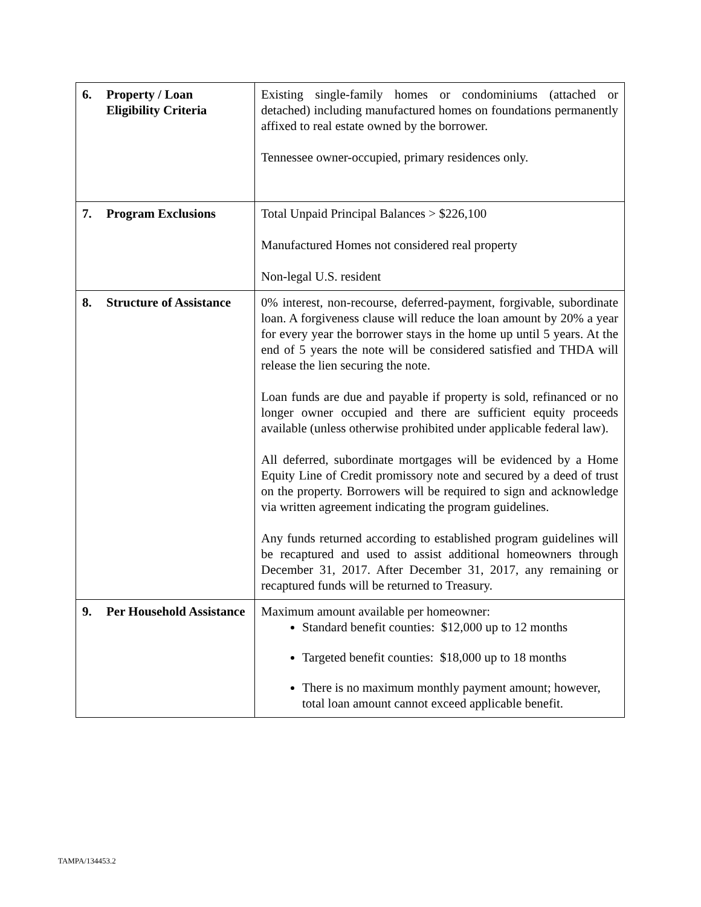| 6. Property / Loan Eligibility Criteria | Existing single-family homes or condominiums (attached or detached) including manufactured homes on foundations permanently affixed to real estate owned by the borrower. Tennessee owner-occupied, primary residences only. |
| 7. Program Exclusions | Total Unpaid Principal Balances > $226,100 Manufactured Homes not considered real property Non-legal U.S. resident |
| 8. Structure of Assistance | 0% interest, non-recourse, deferred-payment, forgivable, subordinate loan. A forgiveness clause will reduce the loan amount by 20% a year for every year the borrower stays in the home up until 5 years. At the end of 5 years the note will be considered satisfied and THDA will release the lien securing the note. Loan funds are due and payable if property is sold, refinanced or no longer owner occupied and there are sufficient equity proceeds available (unless otherwise prohibited under applicable federal law). All deferred, subordinate mortgages will be evidenced by a Home Equity Line of Credit promissory note and secured by a deed of trust on the property. Borrowers will be required to sign and acknowledge via written agreement indicating the program guidelines. Any funds returned according to established program guidelines will be recaptured and used to assist additional homeowners through December 31, 2017. After December 31, 2017, any remaining or recaptured funds will be returned to Treasury. |
| 9. Per Household Assistance | Maximum amount available per homeowner: Standard benefit counties: $12,000 up to 12 months Targeted benefit counties: $18,000 up to 18 months There is no maximum monthly payment amount; however, total loan amount cannot exceed applicable benefit. |
TAMPA/134453.2